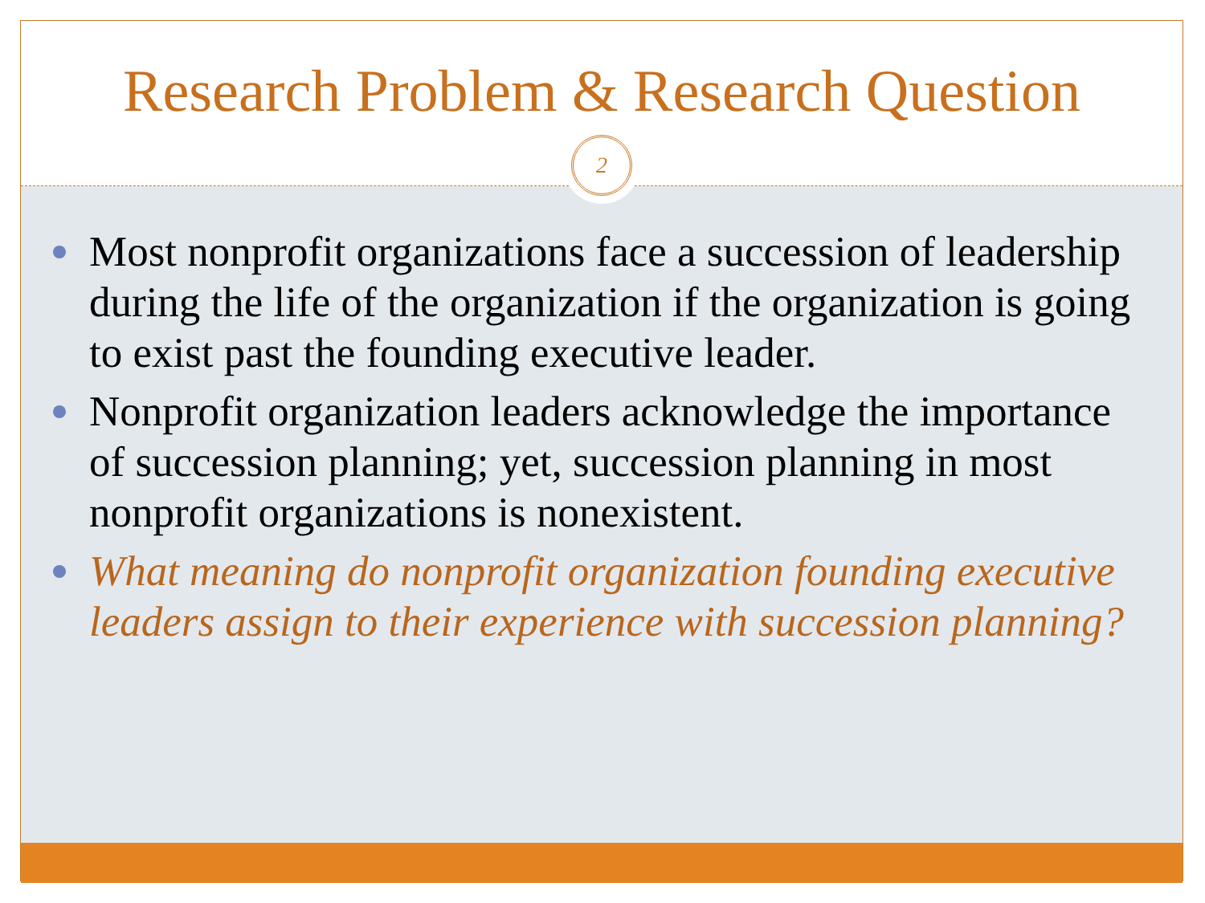Research Problem & Research Question
2
Most nonprofit organizations face a succession of leadership during the life of the organization if the organization is going to exist past the founding executive leader.
Nonprofit organization leaders acknowledge the importance of succession planning; yet, succession planning in most nonprofit organizations is nonexistent.
What meaning do nonprofit organization founding executive leaders assign to their experience with succession planning?